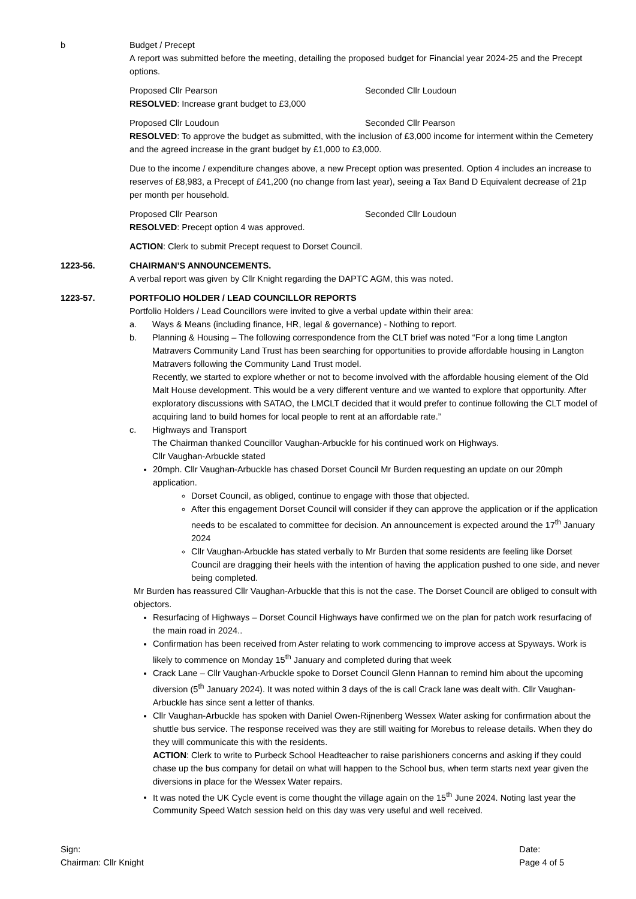b Budget / Precept
A report was submitted before the meeting, detailing the proposed budget for Financial year 2024-25 and the Precept options.
Proposed Cllr Pearson Seconded Cllr Loudoun
RESOLVED: Increase grant budget to £3,000
Proposed Cllr Loudoun Seconded Cllr Pearson
RESOLVED: To approve the budget as submitted, with the inclusion of £3,000 income for interment within the Cemetery and the agreed increase in the grant budget by £1,000 to £3,000.
Due to the income / expenditure changes above, a new Precept option was presented. Option 4 includes an increase to reserves of £8,983, a Precept of £41,200 (no change from last year), seeing a Tax Band D Equivalent decrease of 21p per month per household.
Proposed Cllr Pearson Seconded Cllr Loudoun
RESOLVED: Precept option 4 was approved.
ACTION: Clerk to submit Precept request to Dorset Council.
1223-56. CHAIRMAN’S ANNOUNCEMENTS.
A verbal report was given by Cllr Knight regarding the DAPTC AGM, this was noted.
1223-57. PORTFOLIO HOLDER / LEAD COUNCILLOR REPORTS
Portfolio Holders / Lead Councillors were invited to give a verbal update within their area:
a. Ways & Means (including finance, HR, legal & governance) - Nothing to report.
b. Planning & Housing – The following correspondence from the CLT brief was noted “For a long time Langton Matravers Community Land Trust has been searching for opportunities to provide affordable housing in Langton Matravers following the Community Land Trust model.
Recently, we started to explore whether or not to become involved with the affordable housing element of the Old Malt House development. This would be a very different venture and we wanted to explore that opportunity. After exploratory discussions with SATAO, the LMCLT decided that it would prefer to continue following the CLT model of acquiring land to build homes for local people to rent at an affordable rate.”
c. Highways and Transport
The Chairman thanked Councillor Vaughan-Arbuckle for his continued work on Highways.
Cllr Vaughan-Arbuckle stated
20mph. Cllr Vaughan-Arbuckle has chased Dorset Council Mr Burden requesting an update on our 20mph application.
Dorset Council, as obliged, continue to engage with those that objected.
After this engagement Dorset Council will consider if they can approve the application or if the application needs to be escalated to committee for decision. An announcement is expected around the 17<sup>th</sup> January 2024
Cllr Vaughan-Arbuckle has stated verbally to Mr Burden that some residents are feeling like Dorset Council are dragging their heels with the intention of having the application pushed to one side, and never being completed.
Mr Burden has reassured Cllr Vaughan-Arbuckle that this is not the case. The Dorset Council are obliged to consult with objectors.
Resurfacing of Highways – Dorset Council Highways have confirmed we on the plan for patch work resurfacing of the main road in 2024..
Confirmation has been received from Aster relating to work commencing to improve access at Spyways. Work is likely to commence on Monday 15<sup>th</sup> January and completed during that week
Crack Lane – Cllr Vaughan-Arbuckle spoke to Dorset Council Glenn Hannan to remind him about the upcoming diversion (5<sup>th</sup> January 2024). It was noted within 3 days of the is call Crack lane was dealt with. Cllr Vaughan-Arbuckle has since sent a letter of thanks.
Cllr Vaughan-Arbuckle has spoken with Daniel Owen-Rijnenberg Wessex Water asking for confirmation about the shuttle bus service. The response received was they are still waiting for Morebus to release details. When they do they will communicate this with the residents.
ACTION: Clerk to write to Purbeck School Headteacher to raise parishioners concerns and asking if they could chase up the bus company for detail on what will happen to the School bus, when term starts next year given the diversions in place for the Wessex Water repairs.
It was noted the UK Cycle event is come thought the village again on the 15<sup>th</sup> June 2024. Noting last year the Community Speed Watch session held on this day was very useful and well received.
Sign:
Chairman: Cllr Knight
Date:
Page 4 of 5